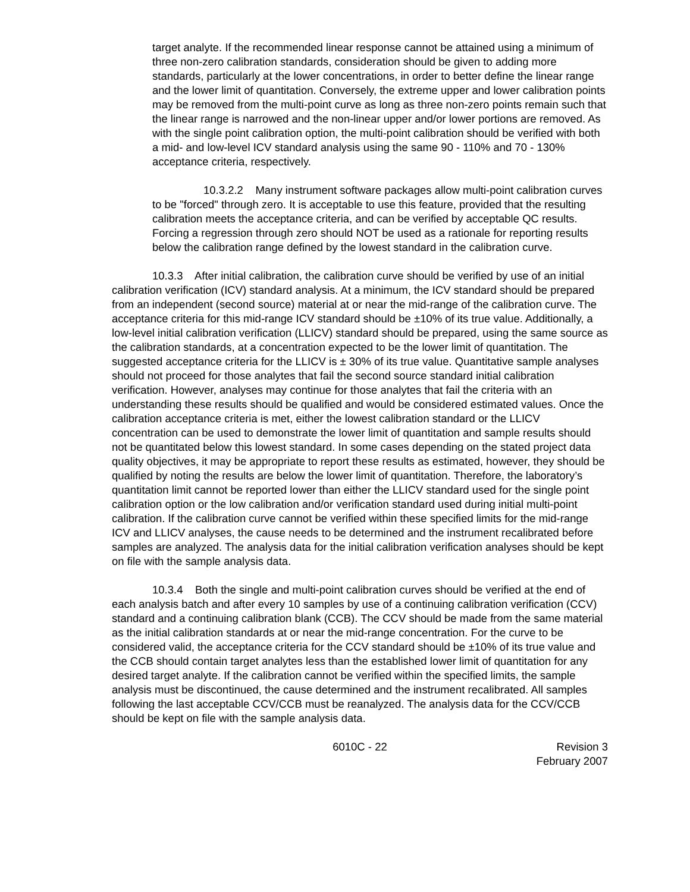target analyte. If the recommended linear response cannot be attained using a minimum of three non-zero calibration standards, consideration should be given to adding more standards, particularly at the lower concentrations, in order to better define the linear range and the lower limit of quantitation. Conversely, the extreme upper and lower calibration points may be removed from the multi-point curve as long as three non-zero points remain such that the linear range is narrowed and the non-linear upper and/or lower portions are removed. As with the single point calibration option, the multi-point calibration should be verified with both a mid- and low-level ICV standard analysis using the same 90 - 110% and 70 - 130% acceptance criteria, respectively.
10.3.2.2 Many instrument software packages allow multi-point calibration curves to be "forced" through zero. It is acceptable to use this feature, provided that the resulting calibration meets the acceptance criteria, and can be verified by acceptable QC results. Forcing a regression through zero should NOT be used as a rationale for reporting results below the calibration range defined by the lowest standard in the calibration curve.
10.3.3 After initial calibration, the calibration curve should be verified by use of an initial calibration verification (ICV) standard analysis. At a minimum, the ICV standard should be prepared from an independent (second source) material at or near the mid-range of the calibration curve. The acceptance criteria for this mid-range ICV standard should be ±10% of its true value. Additionally, a low-level initial calibration verification (LLICV) standard should be prepared, using the same source as the calibration standards, at a concentration expected to be the lower limit of quantitation. The suggested acceptance criteria for the LLICV is ± 30% of its true value. Quantitative sample analyses should not proceed for those analytes that fail the second source standard initial calibration verification. However, analyses may continue for those analytes that fail the criteria with an understanding these results should be qualified and would be considered estimated values. Once the calibration acceptance criteria is met, either the lowest calibration standard or the LLICV concentration can be used to demonstrate the lower limit of quantitation and sample results should not be quantitated below this lowest standard. In some cases depending on the stated project data quality objectives, it may be appropriate to report these results as estimated, however, they should be qualified by noting the results are below the lower limit of quantitation. Therefore, the laboratory’s quantitation limit cannot be reported lower than either the LLICV standard used for the single point calibration option or the low calibration and/or verification standard used during initial multi-point calibration. If the calibration curve cannot be verified within these specified limits for the mid-range ICV and LLICV analyses, the cause needs to be determined and the instrument recalibrated before samples are analyzed. The analysis data for the initial calibration verification analyses should be kept on file with the sample analysis data.
10.3.4 Both the single and multi-point calibration curves should be verified at the end of each analysis batch and after every 10 samples by use of a continuing calibration verification (CCV) standard and a continuing calibration blank (CCB). The CCV should be made from the same material as the initial calibration standards at or near the mid-range concentration. For the curve to be considered valid, the acceptance criteria for the CCV standard should be ±10% of its true value and the CCB should contain target analytes less than the established lower limit of quantitation for any desired target analyte. If the calibration cannot be verified within the specified limits, the sample analysis must be discontinued, the cause determined and the instrument recalibrated. All samples following the last acceptable CCV/CCB must be reanalyzed. The analysis data for the CCV/CCB should be kept on file with the sample analysis data.
6010C - 22 Revision 3
February 2007